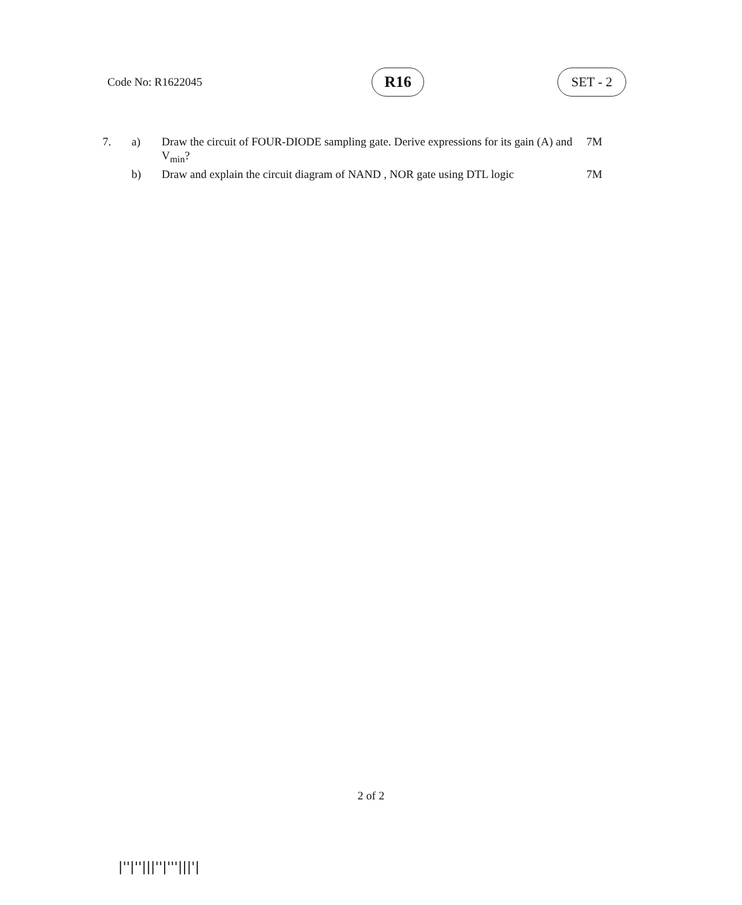Code No: R1622045 R16 SET - 2
| 7. | a) | Draw the circuit of FOUR-DIODE sampling gate. Derive expressions for its gain (A) and V<sub>min</sub>? | 7M |
| | b) | Draw and explain the circuit diagram of NAND , NOR gate using DTL logic | 7M |
2 of 2
|''|''|||''|'''|||'|